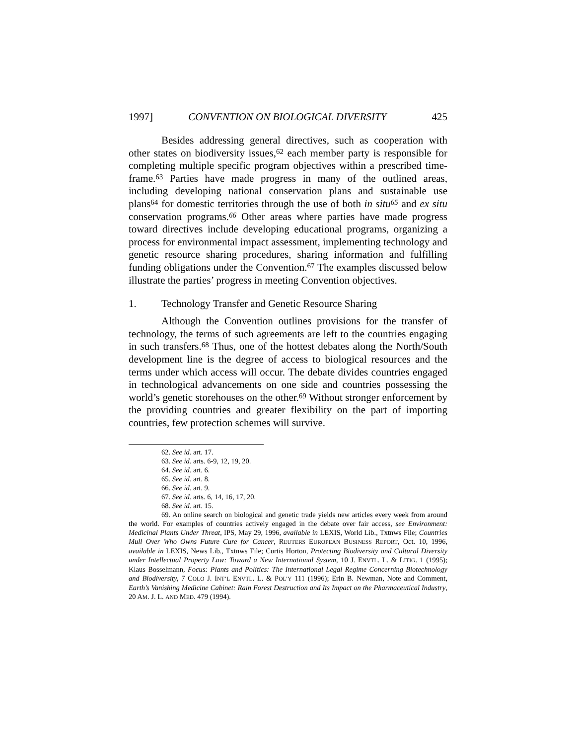1997] CONVENTION ON BIOLOGICAL DIVERSITY 425
Besides addressing general directives, such as cooperation with other states on biodiversity issues,<sup>62</sup> each member party is responsible for completing multiple specific program objectives within a prescribed time-frame.<sup>63</sup> Parties have made progress in many of the outlined areas, including developing national conservation plans and sustainable use plans<sup>64</sup> for domestic territories through the use of both in situ<sup>65</sup> and ex situ conservation programs.<sup>66</sup> Other areas where parties have made progress toward directives include developing educational programs, organizing a process for environmental impact assessment, implementing technology and genetic resource sharing procedures, sharing information and fulfilling funding obligations under the Convention.<sup>67</sup> The examples discussed below illustrate the parties’ progress in meeting Convention objectives.
1. Technology Transfer and Genetic Resource Sharing
Although the Convention outlines provisions for the transfer of technology, the terms of such agreements are left to the countries engaging in such transfers.<sup>68</sup> Thus, one of the hottest debates along the North/South development line is the degree of access to biological resources and the terms under which access will occur. The debate divides countries engaged in technological advancements on one side and countries possessing the world’s genetic storehouses on the other.<sup>69</sup> Without stronger enforcement by the providing countries and greater flexibility on the part of importing countries, few protection schemes will survive.
62. See id. art. 17.
63. See id. arts. 6-9, 12, 19, 20.
64. See id. art. 6.
65. See id. art. 8.
66. See id. art. 9.
67. See id. arts. 6, 14, 16, 17, 20.
68. See id. art. 15.
69. An online search on biological and genetic trade yields new articles every week from around the world. For examples of countries actively engaged in the debate over fair access, see Environment: Medicinal Plants Under Threat, IPS, May 29, 1996, available in LEXIS, World Lib., Txtnws File; Countries Mull Over Who Owns Future Cure for Cancer, REUTERS EUROPEAN BUSINESS REPORT, Oct. 10, 1996, available in LEXIS, News Lib., Txtnws File; Curtis Horton, Protecting Biodiversity and Cultural Diversity under Intellectual Property Law: Toward a New International System, 10 J. ENVTL. L. & LITIG. 1 (1995); Klaus Bosselmann, Focus: Plants and Politics: The International Legal Regime Concerning Biotechnology and Biodiversity, 7 COLO J. INT’L ENVTL. L. & POL’Y 111 (1996); Erin B. Newman, Note and Comment, Earth’s Vanishing Medicine Cabinet: Rain Forest Destruction and Its Impact on the Pharmaceutical Industry, 20 AM. J. L. AND MED. 479 (1994).